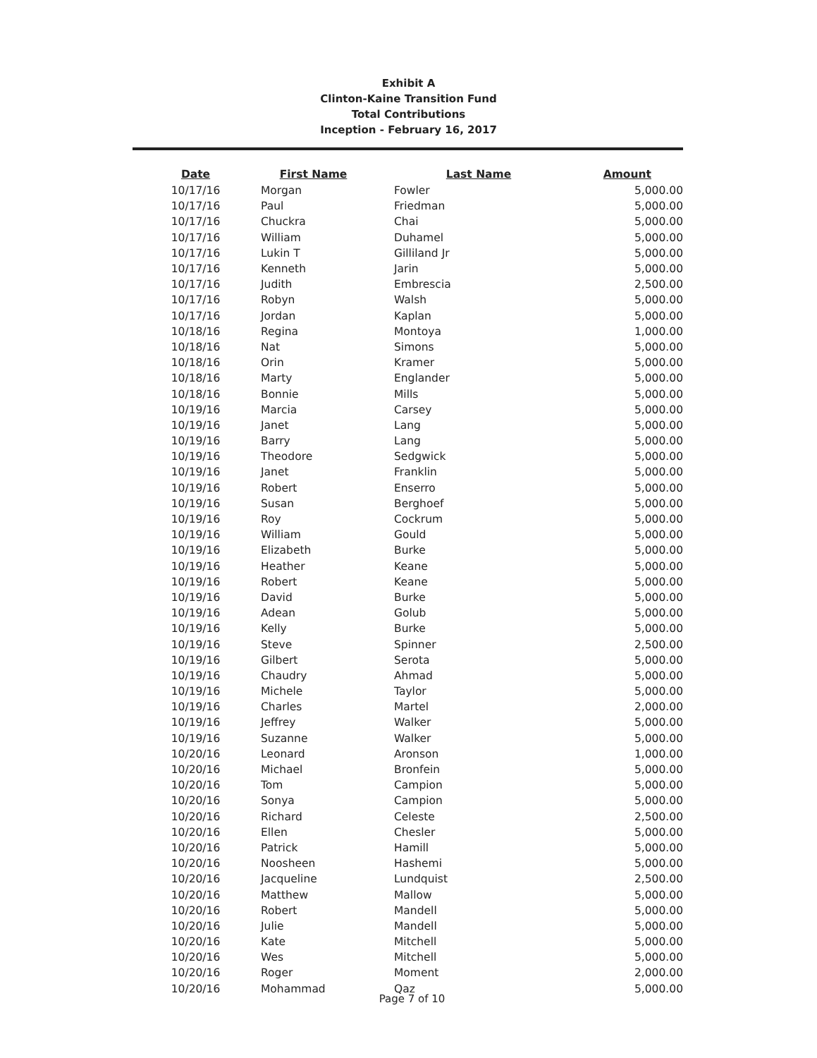Exhibit A
Clinton-Kaine Transition Fund
Total Contributions
Inception - February 16, 2017
| Date | First Name | Last Name | Amount |
| --- | --- | --- | --- |
| 10/17/16 | Morgan | Fowler | 5,000.00 |
| 10/17/16 | Paul | Friedman | 5,000.00 |
| 10/17/16 | Chuckra | Chai | 5,000.00 |
| 10/17/16 | William | Duhamel | 5,000.00 |
| 10/17/16 | Lukin T | Gilliland Jr | 5,000.00 |
| 10/17/16 | Kenneth | Jarin | 5,000.00 |
| 10/17/16 | Judith | Embrescia | 2,500.00 |
| 10/17/16 | Robyn | Walsh | 5,000.00 |
| 10/17/16 | Jordan | Kaplan | 5,000.00 |
| 10/18/16 | Regina | Montoya | 1,000.00 |
| 10/18/16 | Nat | Simons | 5,000.00 |
| 10/18/16 | Orin | Kramer | 5,000.00 |
| 10/18/16 | Marty | Englander | 5,000.00 |
| 10/18/16 | Bonnie | Mills | 5,000.00 |
| 10/19/16 | Marcia | Carsey | 5,000.00 |
| 10/19/16 | Janet | Lang | 5,000.00 |
| 10/19/16 | Barry | Lang | 5,000.00 |
| 10/19/16 | Theodore | Sedgwick | 5,000.00 |
| 10/19/16 | Janet | Franklin | 5,000.00 |
| 10/19/16 | Robert | Enserro | 5,000.00 |
| 10/19/16 | Susan | Berghoef | 5,000.00 |
| 10/19/16 | Roy | Cockrum | 5,000.00 |
| 10/19/16 | William | Gould | 5,000.00 |
| 10/19/16 | Elizabeth | Burke | 5,000.00 |
| 10/19/16 | Heather | Keane | 5,000.00 |
| 10/19/16 | Robert | Keane | 5,000.00 |
| 10/19/16 | David | Burke | 5,000.00 |
| 10/19/16 | Adean | Golub | 5,000.00 |
| 10/19/16 | Kelly | Burke | 5,000.00 |
| 10/19/16 | Steve | Spinner | 2,500.00 |
| 10/19/16 | Gilbert | Serota | 5,000.00 |
| 10/19/16 | Chaudry | Ahmad | 5,000.00 |
| 10/19/16 | Michele | Taylor | 5,000.00 |
| 10/19/16 | Charles | Martel | 2,000.00 |
| 10/19/16 | Jeffrey | Walker | 5,000.00 |
| 10/19/16 | Suzanne | Walker | 5,000.00 |
| 10/20/16 | Leonard | Aronson | 1,000.00 |
| 10/20/16 | Michael | Bronfein | 5,000.00 |
| 10/20/16 | Tom | Campion | 5,000.00 |
| 10/20/16 | Sonya | Campion | 5,000.00 |
| 10/20/16 | Richard | Celeste | 2,500.00 |
| 10/20/16 | Ellen | Chesler | 5,000.00 |
| 10/20/16 | Patrick | Hamill | 5,000.00 |
| 10/20/16 | Noosheen | Hashemi | 5,000.00 |
| 10/20/16 | Jacqueline | Lundquist | 2,500.00 |
| 10/20/16 | Matthew | Mallow | 5,000.00 |
| 10/20/16 | Robert | Mandell | 5,000.00 |
| 10/20/16 | Julie | Mandell | 5,000.00 |
| 10/20/16 | Kate | Mitchell | 5,000.00 |
| 10/20/16 | Wes | Mitchell | 5,000.00 |
| 10/20/16 | Roger | Moment | 2,000.00 |
| 10/20/16 | Mohammad | Qaz | 5,000.00 |
Page 7 of 10